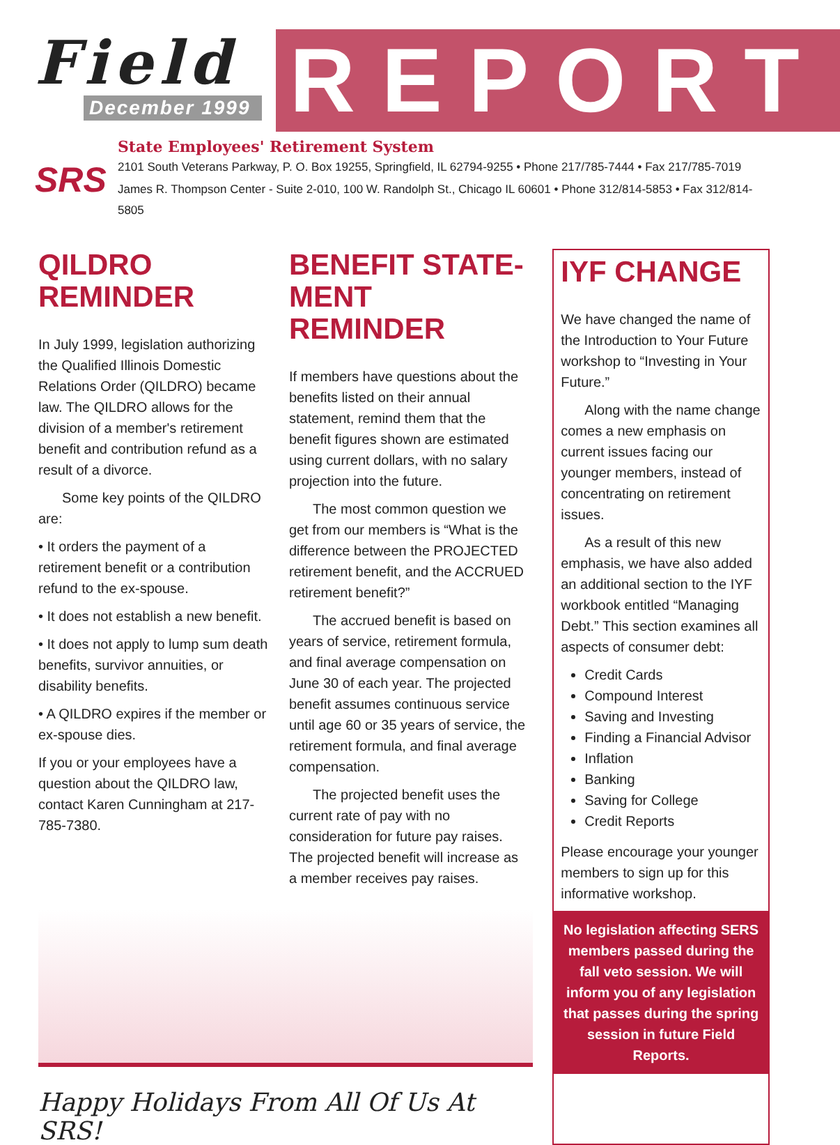Field
December 1999
REPORT
SRS
State Employees' Retirement System
2101 South Veterans Parkway, P. O. Box 19255, Springfield, IL 62794-9255 • Phone 217/785-7444 • Fax 217/785-7019
James R. Thompson Center - Suite 2-010, 100 W. Randolph St., Chicago IL 60601 • Phone 312/814-5853 • Fax 312/814-5805
QILDRO REMINDER
In July 1999, legislation authorizing the Qualified Illinois Domestic Relations Order (QILDRO) became law. The QILDRO allows for the division of a member's retirement benefit and contribution refund as a result of a divorce.
Some key points of the QILDRO are:
• It orders the payment of a retirement benefit or a contribution refund to the ex-spouse.
• It does not establish a new benefit.
• It does not apply to lump sum death benefits, survivor annuities, or disability benefits.
• A QILDRO expires if the member or ex-spouse dies.
If you or your employees have a question about the QILDRO law, contact Karen Cunningham at 217-785-7380.
BENEFIT STATE-
MENT REMINDER
If members have questions about the benefits listed on their annual statement, remind them that the benefit figures shown are estimated using current dollars, with no salary projection into the future.
The most common question we get from our members is “What is the difference between the PROJECTED retirement benefit, and the ACCRUED retirement benefit?”
The accrued benefit is based on years of service, retirement formula, and final average compensation on June 30 of each year. The projected benefit assumes continuous service until age 60 or 35 years of service, the retirement formula, and final average compensation.
The projected benefit uses the current rate of pay with no consideration for future pay raises. The projected benefit will increase as a member receives pay raises.
Happy Holidays From All Of Us At SRS!
IYF CHANGE
We have changed the name of the Introduction to Your Future workshop to “Investing in Your Future.”
Along with the name change comes a new emphasis on current issues facing our younger members, instead of concentrating on retirement issues.
As a result of this new emphasis, we have also added an additional section to the IYF workbook entitled “Managing Debt.” This section examines all aspects of consumer debt:
Credit Cards
Compound Interest
Saving and Investing
Finding a Financial Advisor
Inflation
Banking
Saving for College
Credit Reports
Please encourage your younger members to sign up for this informative workshop.
No legislation affecting SERS members passed during the fall veto session. We will inform you of any legislation that passes during the spring session in future Field Reports.